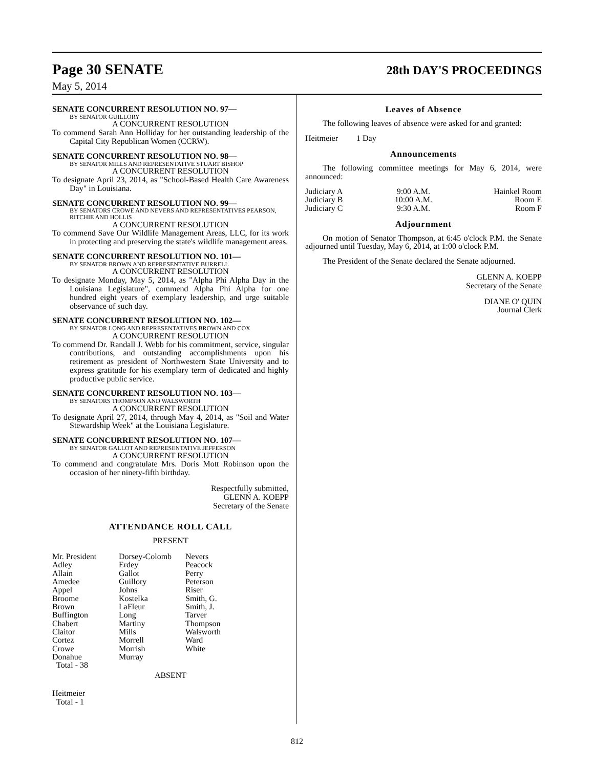Page 30 SENATE 28th DAY'S PROCEEDINGS
May 5, 2014
SENATE CONCURRENT RESOLUTION NO. 97—
BY SENATOR GUILLORY
A CONCURRENT RESOLUTION
To commend Sarah Ann Holliday for her outstanding leadership of the Capital City Republican Women (CCRW).
SENATE CONCURRENT RESOLUTION NO. 98—
BY SENATOR MILLS AND REPRESENTATIVE STUART BISHOP
A CONCURRENT RESOLUTION
To designate April 23, 2014, as "School-Based Health Care Awareness Day" in Louisiana.
SENATE CONCURRENT RESOLUTION NO. 99—
BY SENATORS CROWE AND NEVERS AND REPRESENTATIVES PEARSON, RITCHIE AND HOLLIS
A CONCURRENT RESOLUTION
To commend Save Our Wildlife Management Areas, LLC, for its work in protecting and preserving the state's wildlife management areas.
SENATE CONCURRENT RESOLUTION NO. 101—
BY SENATOR BROWN AND REPRESENTATIVE BURRELL
A CONCURRENT RESOLUTION
To designate Monday, May 5, 2014, as "Alpha Phi Alpha Day in the Louisiana Legislature", commend Alpha Phi Alpha for one hundred eight years of exemplary leadership, and urge suitable observance of such day.
SENATE CONCURRENT RESOLUTION NO. 102—
BY SENATOR LONG AND REPRESENTATIVES BROWN AND COX
A CONCURRENT RESOLUTION
To commend Dr. Randall J. Webb for his commitment, service, singular contributions, and outstanding accomplishments upon his retirement as president of Northwestern State University and to express gratitude for his exemplary term of dedicated and highly productive public service.
SENATE CONCURRENT RESOLUTION NO. 103—
BY SENATORS THOMPSON AND WALSWORTH
A CONCURRENT RESOLUTION
To designate April 27, 2014, through May 4, 2014, as "Soil and Water Stewardship Week" at the Louisiana Legislature.
SENATE CONCURRENT RESOLUTION NO. 107—
BY SENATOR GALLOT AND REPRESENTATIVE JEFFERSON
A CONCURRENT RESOLUTION
To commend and congratulate Mrs. Doris Mott Robinson upon the occasion of her ninety-fifth birthday.
Respectfully submitted,
GLENN A. KOEPP
Secretary of the Senate
ATTENDANCE ROLL CALL
PRESENT
| Mr. President Adley Allain Amedee Appel Broome Brown Buffington Chabert Claitor Cortez Crowe Donahue Total - 38 | Dorsey-Colomb Erdey Gallot Guillory Johns Kostelka LaFleur Long Martiny Mills Morrell Morrish Murray | Nevers Peacock Perry Peterson Riser Smith, G. Smith, J. Tarver Thompson Walsworth Ward White |
ABSENT
Heitmeier
Total - 1
Leaves of Absence
The following leaves of absence were asked for and granted:
Heitmeier 1 Day
Announcements
The following committee meetings for May 6, 2014, were announced:
| Judiciary A | 9:00 A.M. | Hainkel Room |
| Judiciary B | 10:00 A.M. | Room E |
| Judiciary C | 9:30 A.M. | Room F |
Adjournment
On motion of Senator Thompson, at 6:45 o'clock P.M. the Senate adjourned until Tuesday, May 6, 2014, at 1:00 o'clock P.M.
The President of the Senate declared the Senate adjourned.
GLENN A. KOEPP
Secretary of the Senate
DIANE O' QUIN
Journal Clerk
812